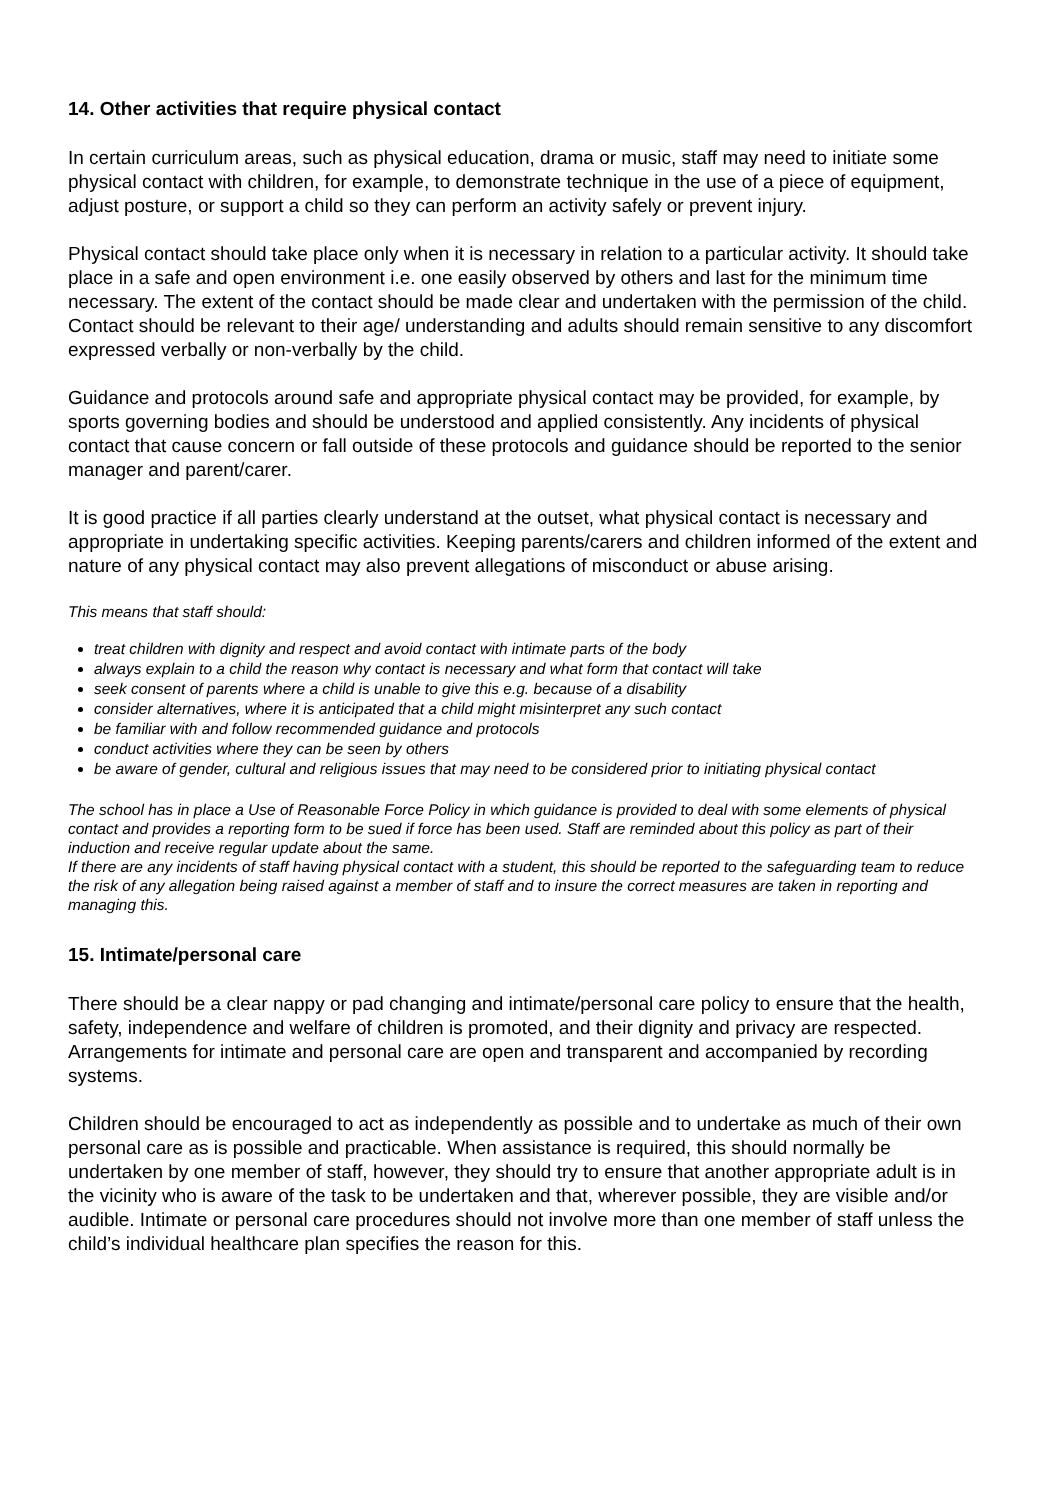14. Other activities that require physical contact
In certain curriculum areas, such as physical education, drama or music, staff may need to initiate some physical contact with children, for example, to demonstrate technique in the use of a piece of equipment, adjust posture, or support a child so they can perform an activity safely or prevent injury.
Physical contact should take place only when it is necessary in relation to a particular activity. It should take place in a safe and open environment i.e. one easily observed by others and last for the minimum time necessary. The extent of the contact should be made clear and undertaken with the permission of the child. Contact should be relevant to their age/ understanding and adults should remain sensitive to any discomfort expressed verbally or non-verbally by the child.
Guidance and protocols around safe and appropriate physical contact may be provided, for example, by sports governing bodies and should be understood and applied consistently. Any incidents of physical contact that cause concern or fall outside of these protocols and guidance should be reported to the senior manager and parent/carer.
It is good practice if all parties clearly understand at the outset, what physical contact is necessary and appropriate in undertaking specific activities. Keeping parents/carers and children informed of the extent and nature of any physical contact may also prevent allegations of misconduct or abuse arising.
This means that staff should:
treat children with dignity and respect and avoid contact with intimate parts of the body
always explain to a child the reason why contact is necessary and what form that contact will take
seek consent of parents where a child is unable to give this e.g. because of a disability
consider alternatives, where it is anticipated that a child might misinterpret any such contact
be familiar with and follow recommended guidance and protocols
conduct activities where they can be seen by others
be aware of gender, cultural and religious issues that may need to be considered prior to initiating physical contact
The school has in place a Use of Reasonable Force Policy in which guidance is provided to deal with some elements of physical contact and provides a reporting form to be sued if force has been used. Staff are reminded about this policy as part of their induction and receive regular update about the same.
If there are any incidents of staff having physical contact with a student, this should be reported to the safeguarding team to reduce the risk of any allegation being raised against a member of staff and to insure the correct measures are taken in reporting and managing this.
15. Intimate/personal care
There should be a clear nappy or pad changing and intimate/personal care policy to ensure that the health, safety, independence and welfare of children is promoted, and their dignity and privacy are respected. Arrangements for intimate and personal care are open and transparent and accompanied by recording systems.
Children should be encouraged to act as independently as possible and to undertake as much of their own personal care as is possible and practicable. When assistance is required, this should normally be undertaken by one member of staff, however, they should try to ensure that another appropriate adult is in the vicinity who is aware of the task to be undertaken and that, wherever possible, they are visible and/or audible. Intimate or personal care procedures should not involve more than one member of staff unless the child’s individual healthcare plan specifies the reason for this.